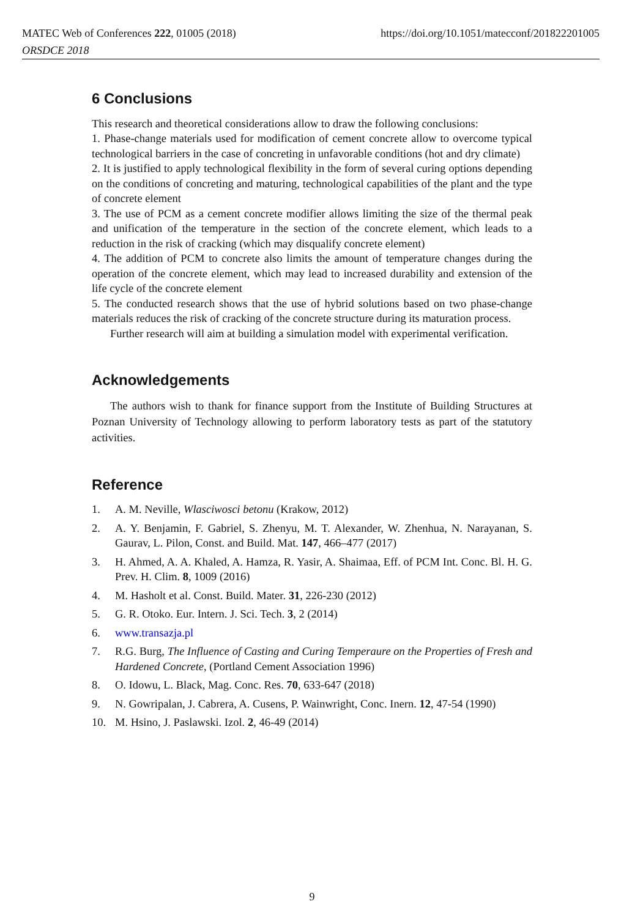https://doi.org/10.1051/matecconf/201822201005 MATEC Web of Conferences 222, 01005 (2018)
ORSDCE 2018
6 Conclusions
This research and theoretical considerations allow to draw the following conclusions:
1. Phase-change materials used for modification of cement concrete allow to overcome typical technological barriers in the case of concreting in unfavorable conditions (hot and dry climate)
2. It is justified to apply technological flexibility in the form of several curing options depending on the conditions of concreting and maturing, technological capabilities of the plant and the type of concrete element
3. The use of PCM as a cement concrete modifier allows limiting the size of the thermal peak and unification of the temperature in the section of the concrete element, which leads to a reduction in the risk of cracking (which may disqualify concrete element)
4. The addition of PCM to concrete also limits the amount of temperature changes during the operation of the concrete element, which may lead to increased durability and extension of the life cycle of the concrete element
5. The conducted research shows that the use of hybrid solutions based on two phase-change materials reduces the risk of cracking of the concrete structure during its maturation process.
Further research will aim at building a simulation model with experimental verification.
Acknowledgements
The authors wish to thank for finance support from the Institute of Building Structures at Poznan University of Technology allowing to perform laboratory tests as part of the statutory activities.
Reference
1. A. M. Neville, Wlasciwosci betonu (Krakow, 2012)
2. A. Y. Benjamin, F. Gabriel, S. Zhenyu, M. T. Alexander, W. Zhenhua, N. Narayanan, S. Gaurav, L. Pilon, Const. and Build. Mat. 147, 466–477 (2017)
3. H. Ahmed, A. A. Khaled, A. Hamza, R. Yasir, A. Shaimaa, Eff. of PCM Int. Conc. Bl. H. G. Prev. H. Clim. 8, 1009 (2016)
4. M. Hasholt et al. Const. Build. Mater. 31, 226-230 (2012)
5. G. R. Otoko. Eur. Intern. J. Sci. Tech. 3, 2 (2014)
6. www.transazja.pl
7. R.G. Burg, The Influence of Casting and Curing Temperaure on the Properties of Fresh and Hardened Concrete, (Portland Cement Association 1996)
8. O. Idowu, L. Black, Mag. Conc. Res. 70, 633-647 (2018)
9. N. Gowripalan, J. Cabrera, A. Cusens, P. Wainwright, Conc. Inern. 12, 47-54 (1990)
10. M. Hsino, J. Paslawski. Izol. 2, 46-49 (2014)
9